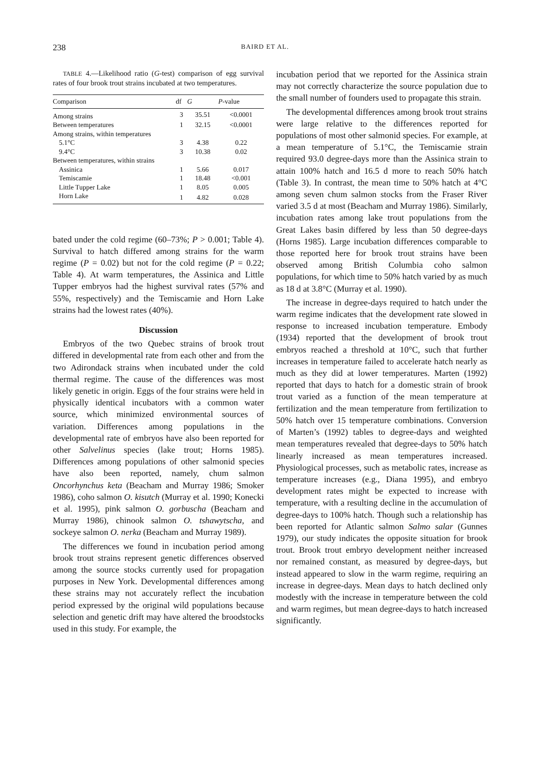238
BAIRD ET AL.
TABLE 4.—Likelihood ratio (G-test) comparison of egg survival rates of four brook trout strains incubated at two temperatures.
| Comparison | df | G | P -value |
| --- | --- | --- | --- |
| Among strains | 3 | 35.51 | <0.0001 |
| Between temperatures | 1 | 32.15 | <0.0001 |
| Among strains, within temperatures | | | |
| 5.1°C | 3 | 4.38 | 0.22 |
| 9.4°C | 3 | 10.38 | 0.02 |
| Between temperatures, within strains | | | |
| Assinica | 1 | 5.66 | 0.017 |
| Temiscamie | 1 | 18.48 | <0.001 |
| Little Tupper Lake | 1 | 8.05 | 0.005 |
| Horn Lake | 1 | 4.82 | 0.028 |
bated under the cold regime (60–73%; P > 0.001; Table 4). Survival to hatch differed among strains for the warm regime (P = 0.02) but not for the cold regime (P = 0.22; Table 4). At warm temperatures, the Assinica and Little Tupper embryos had the highest survival rates (57% and 55%, respectively) and the Temiscamie and Horn Lake strains had the lowest rates (40%).
Discussion
Embryos of the two Quebec strains of brook trout differed in developmental rate from each other and from the two Adirondack strains when incubated under the cold thermal regime. The cause of the differences was most likely genetic in origin. Eggs of the four strains were held in physically identical incubators with a common water source, which minimized environmental sources of variation. Differences among populations in the developmental rate of embryos have also been reported for other Salvelinus species (lake trout; Horns 1985). Differences among populations of other salmonid species have also been reported, namely, chum salmon Oncorhynchus keta (Beacham and Murray 1986; Smoker 1986), coho salmon O. kisutch (Murray et al. 1990; Konecki et al. 1995), pink salmon O. gorbuscha (Beacham and Murray 1986), chinook salmon O. tshawytscha, and sockeye salmon O. nerka (Beacham and Murray 1989).
The differences we found in incubation period among brook trout strains represent genetic differences observed among the source stocks currently used for propagation purposes in New York. Developmental differences among these strains may not accurately reflect the incubation period expressed by the original wild populations because selection and genetic drift may have altered the broodstocks used in this study. For example, the
incubation period that we reported for the Assinica strain may not correctly characterize the source population due to the small number of founders used to propagate this strain.
The developmental differences among brook trout strains were large relative to the differences reported for populations of most other salmonid species. For example, at a mean temperature of 5.1°C, the Temiscamie strain required 93.0 degree-days more than the Assinica strain to attain 100% hatch and 16.5 d more to reach 50% hatch (Table 3). In contrast, the mean time to 50% hatch at 4°C among seven chum salmon stocks from the Fraser River varied 3.5 d at most (Beacham and Murray 1986). Similarly, incubation rates among lake trout populations from the Great Lakes basin differed by less than 50 degree-days (Horns 1985). Large incubation differences comparable to those reported here for brook trout strains have been observed among British Columbia coho salmon populations, for which time to 50% hatch varied by as much as 18 d at 3.8°C (Murray et al. 1990).
The increase in degree-days required to hatch under the warm regime indicates that the development rate slowed in response to increased incubation temperature. Embody (1934) reported that the development of brook trout embryos reached a threshold at 10°C, such that further increases in temperature failed to accelerate hatch nearly as much as they did at lower temperatures. Marten (1992) reported that days to hatch for a domestic strain of brook trout varied as a function of the mean temperature at fertilization and the mean temperature from fertilization to 50% hatch over 15 temperature combinations. Conversion of Marten’s (1992) tables to degree-days and weighted mean temperatures revealed that degree-days to 50% hatch linearly increased as mean temperatures increased. Physiological processes, such as metabolic rates, increase as temperature increases (e.g., Diana 1995), and embryo development rates might be expected to increase with temperature, with a resulting decline in the accumulation of degree-days to 100% hatch. Though such a relationship has been reported for Atlantic salmon Salmo salar (Gunnes 1979), our study indicates the opposite situation for brook trout. Brook trout embryo development neither increased nor remained constant, as measured by degree-days, but instead appeared to slow in the warm regime, requiring an increase in degree-days. Mean days to hatch declined only modestly with the increase in temperature between the cold and warm regimes, but mean degree-days to hatch increased significantly.